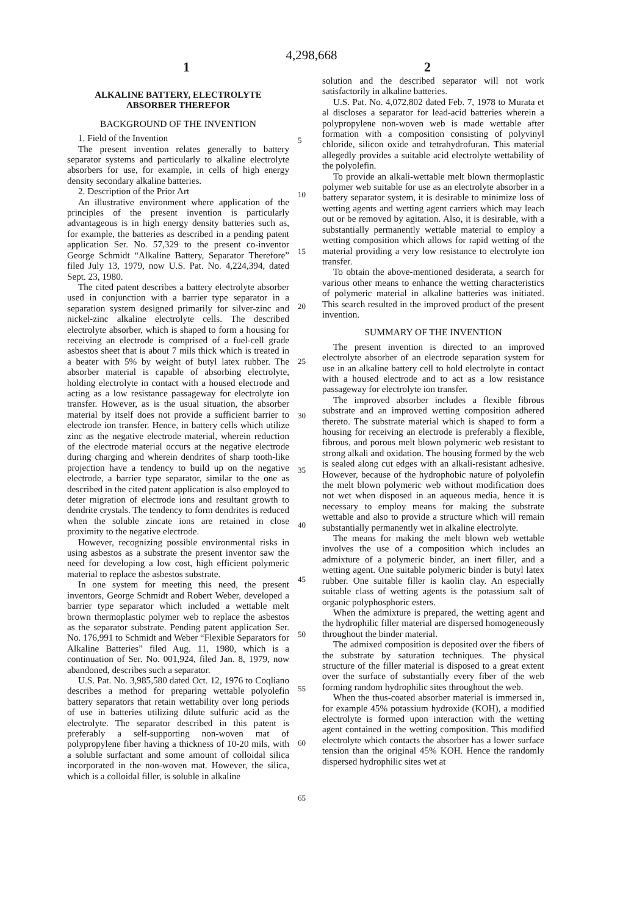4,298,668
1 2
ALKALINE BATTERY, ELECTROLYTE
ABSORBER THEREFOR
BACKGROUND OF THE INVENTION
1. Field of the Invention
The present invention relates generally to battery separator systems and particularly to alkaline electrolyte absorbers for use, for example, in cells of high energy density secondary alkaline batteries.
2. Description of the Prior Art
An illustrative environment where application of the principles of the present invention is particularly advantageous is in high energy density batteries such as, for example, the batteries as described in a pending patent application Ser. No. 57,329 to the present co-inventor George Schmidt “Alkaline Battery, Separator Therefore” filed July 13, 1979, now U.S. Pat. No. 4,224,394, dated Sept. 23, 1980.
The cited patent describes a battery electrolyte absorber used in conjunction with a barrier type separator in a separation system designed primarily for silver-zinc and nickel-zinc alkaline electrolyte cells. The described electrolyte absorber, which is shaped to form a housing for receiving an electrode is comprised of a fuel-cell grade asbestos sheet that is about 7 mils thick which is treated in a beater with 5% by weight of butyl latex rubber. The absorber material is capable of absorbing electrolyte, holding electrolyte in contact with a housed electrode and acting as a low resistance passageway for electrolyte ion transfer. However, as is the usual situation, the absorber material by itself does not provide a sufficient barrier to electrode ion transfer. Hence, in battery cells which utilize zinc as the negative electrode material, wherein reduction of the electrode material occurs at the negative electrode during charging and wherein dendrites of sharp tooth-like projection have a tendency to build up on the negative electrode, a barrier type separator, similar to the one as described in the cited patent application is also employed to deter migration of electrode ions and resultant growth to dendrite crystals. The tendency to form dendrites is reduced when the soluble zincate ions are retained in close proximity to the negative electrode.
However, recognizing possible environmental risks in using asbestos as a substrate the present inventor saw the need for developing a low cost, high efficient polymeric material to replace the asbestos substrate.
In one system for meeting this need, the present inventors, George Schmidt and Robert Weber, developed a barrier type separator which included a wettable melt brown thermoplastic polymer web to replace the asbestos as the separator substrate. Pending patent application Ser. No. 176,991 to Schmidt and Weber “Flexible Separators for Alkaline Batteries” filed Aug. 11, 1980, which is a continuation of Ser. No. 001,924, filed Jan. 8, 1979, now abandoned, describes such a separator.
U.S. Pat. No. 3,985,580 dated Oct. 12, 1976 to Coqliano describes a method for preparing wettable polyolefin battery separators that retain wettability over long periods of use in batteries utilizing dilute sulfuric acid as the electrolyte. The separator described in this patent is preferably a self-supporting non-woven mat of polypropylene fiber having a thickness of 10-20 mils, with a soluble surfactant and some amount of colloidal silica incorporated in the non-woven mat. However, the silica, which is a colloidal filler, is soluble in alkaline
5
10
15
20
25
30
35
40
45
50
55
60
65
solution and the described separator will not work satisfactorily in alkaline batteries.
U.S. Pat. No. 4,072,802 dated Feb. 7, 1978 to Murata et al discloses a separator for lead-acid batteries wherein a polypropylene non-woven web is made wettable after formation with a composition consisting of polyvinyl chloride, silicon oxide and tetrahydrofuran. This material allegedly provides a suitable acid electrolyte wettability of the polyolefin.
To provide an alkali-wettable melt blown thermoplastic polymer web suitable for use as an electrolyte absorber in a battery separator system, it is desirable to minimize loss of wetting agents and wetting agent carriers which may leach out or be removed by agitation. Also, it is desirable, with a substantially permanently wettable material to employ a wetting composition which allows for rapid wetting of the material providing a very low resistance to electrolyte ion transfer.
To obtain the above-mentioned desiderata, a search for various other means to enhance the wetting characteristics of polymeric material in alkaline batteries was initiated. This search resulted in the improved product of the present invention.
SUMMARY OF THE INVENTION
The present invention is directed to an improved electrolyte absorber of an electrode separation system for use in an alkaline battery cell to hold electrolyte in contact with a housed electrode and to act as a low resistance passageway for electrolyte ion transfer.
The improved absorber includes a flexible fibrous substrate and an improved wetting composition adhered thereto. The substrate material which is shaped to form a housing for receiving an electrode is preferably a flexible, fibrous, and porous melt blown polymeric web resistant to strong alkali and oxidation. The housing formed by the web is sealed along cut edges with an alkali-resistant adhesive. However, because of the hydrophobic nature of polyolefin the melt blown polymeric web without modification does not wet when disposed in an aqueous media, hence it is necessary to employ means for making the substrate wettable and also to provide a structure which will remain substantially permanently wet in alkaline electrolyte.
The means for making the melt blown web wettable involves the use of a composition which includes an admixture of a polymeric binder, an inert filler, and a wetting agent. One suitable polymeric binder is butyl latex rubber. One suitable filler is kaolin clay. An especially suitable class of wetting agents is the potassium salt of organic polyphosphoric esters.
When the admixture is prepared, the wetting agent and the hydrophilic filler material are dispersed homogeneously throughout the binder material.
The admixed composition is deposited over the fibers of the substrate by saturation techniques. The physical structure of the filler material is disposed to a great extent over the surface of substantially every fiber of the web forming random hydrophilic sites throughout the web.
When the thus-coated absorber material is immersed in, for example 45% potassium hydroxide (KOH), a modified electrolyte is formed upon interaction with the wetting agent contained in the wetting composition. This modified electrolyte which contacts the absorber has a lower surface tension than the original 45% KOH. Hence the randomly dispersed hydrophilic sites wet at